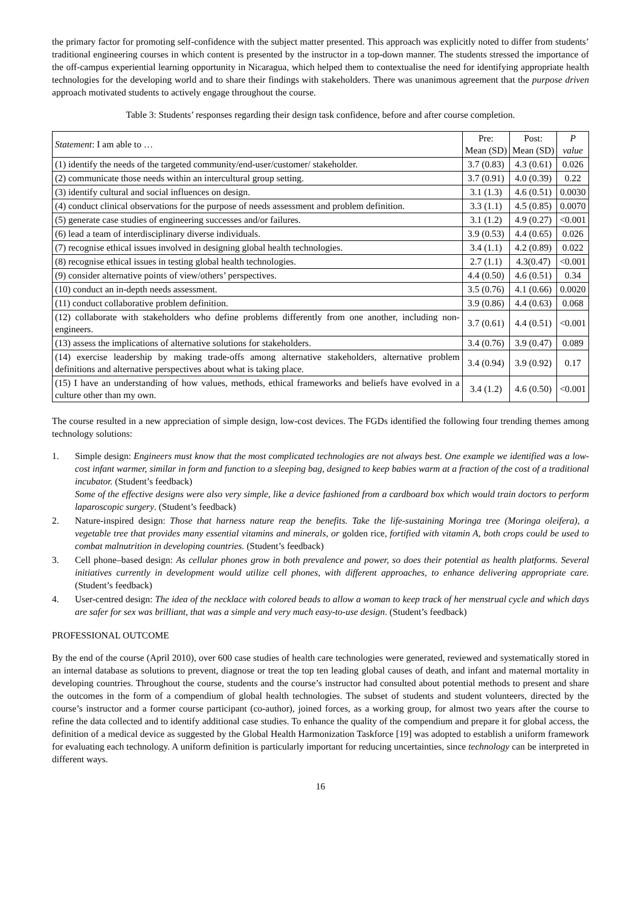the primary factor for promoting self-confidence with the subject matter presented. This approach was explicitly noted to differ from students’ traditional engineering courses in which content is presented by the instructor in a top-down manner. The students stressed the importance of the off-campus experiential learning opportunity in Nicaragua, which helped them to contextualise the need for identifying appropriate health technologies for the developing world and to share their findings with stakeholders. There was unanimous agreement that the purpose driven approach motivated students to actively engage throughout the course.
Table 3: Students’ responses regarding their design task confidence, before and after course completion.
| Statement : I am able to … | Pre: Mean (SD) | Post: Mean (SD) | P value |
| --- | --- | --- | --- |
| (1) identify the needs of the targeted community/end-user/customer/ stakeholder. | 3.7 (0.83) | 4.3 (0.61) | 0.026 |
| (2) communicate those needs within an intercultural group setting. | 3.7 (0.91) | 4.0 (0.39) | 0.22 |
| (3) identify cultural and social influences on design. | 3.1 (1.3) | 4.6 (0.51) | 0.0030 |
| (4) conduct clinical observations for the purpose of needs assessment and problem definition. | 3.3 (1.1) | 4.5 (0.85) | 0.0070 |
| (5) generate case studies of engineering successes and/or failures. | 3.1 (1.2) | 4.9 (0.27) | <0.001 |
| (6) lead a team of interdisciplinary diverse individuals. | 3.9 (0.53) | 4.4 (0.65) | 0.026 |
| (7) recognise ethical issues involved in designing global health technologies. | 3.4 (1.1) | 4.2 (0.89) | 0.022 |
| (8) recognise ethical issues in testing global health technologies. | 2.7 (1.1) | 4.3(0.47) | <0.001 |
| (9) consider alternative points of view/others’ perspectives. | 4.4 (0.50) | 4.6 (0.51) | 0.34 |
| (10) conduct an in-depth needs assessment. | 3.5 (0.76) | 4.1 (0.66) | 0.0020 |
| (11) conduct collaborative problem definition. | 3.9 (0.86) | 4.4 (0.63) | 0.068 |
| (12) collaborate with stakeholders who define problems differently from one another, including non-engineers. | 3.7 (0.61) | 4.4 (0.51) | <0.001 |
| (13) assess the implications of alternative solutions for stakeholders. | 3.4 (0.76) | 3.9 (0.47) | 0.089 |
| (14) exercise leadership by making trade-offs among alternative stakeholders, alternative problem definitions and alternative perspectives about what is taking place. | 3.4 (0.94) | 3.9 (0.92) | 0.17 |
| (15) I have an understanding of how values, methods, ethical frameworks and beliefs have evolved in a culture other than my own. | 3.4 (1.2) | 4.6 (0.50) | <0.001 |
The course resulted in a new appreciation of simple design, low-cost devices. The FGDs identified the following four trending themes among technology solutions:
1. Simple design: Engineers must know that the most complicated technologies are not always best. One example we identified was a low-cost infant warmer, similar in form and function to a sleeping bag, designed to keep babies warm at a fraction of the cost of a traditional incubator. (Student’s feedback)
Some of the effective designs were also very simple, like a device fashioned from a cardboard box which would train doctors to perform laparoscopic surgery. (Student’s feedback)
2. Nature-inspired design: Those that harness nature reap the benefits. Take the life-sustaining Moringa tree (Moringa oleifera), a vegetable tree that provides many essential vitamins and minerals, or golden rice, fortified with vitamin A, both crops could be used to combat malnutrition in developing countries. (Student’s feedback)
3. Cell phone–based design: As cellular phones grow in both prevalence and power, so does their potential as health platforms. Several initiatives currently in development would utilize cell phones, with different approaches, to enhance delivering appropriate care. (Student’s feedback)
4. User-centred design: The idea of the necklace with colored beads to allow a woman to keep track of her menstrual cycle and which days are safer for sex was brilliant, that was a simple and very much easy-to-use design. (Student’s feedback)
PROFESSIONAL OUTCOME
By the end of the course (April 2010), over 600 case studies of health care technologies were generated, reviewed and systematically stored in an internal database as solutions to prevent, diagnose or treat the top ten leading global causes of death, and infant and maternal mortality in developing countries. Throughout the course, students and the course’s instructor had consulted about potential methods to present and share the outcomes in the form of a compendium of global health technologies. The subset of students and student volunteers, directed by the course’s instructor and a former course participant (co-author), joined forces, as a working group, for almost two years after the course to refine the data collected and to identify additional case studies. To enhance the quality of the compendium and prepare it for global access, the definition of a medical device as suggested by the Global Health Harmonization Taskforce [19] was adopted to establish a uniform framework for evaluating each technology. A uniform definition is particularly important for reducing uncertainties, since technology can be interpreted in different ways.
16